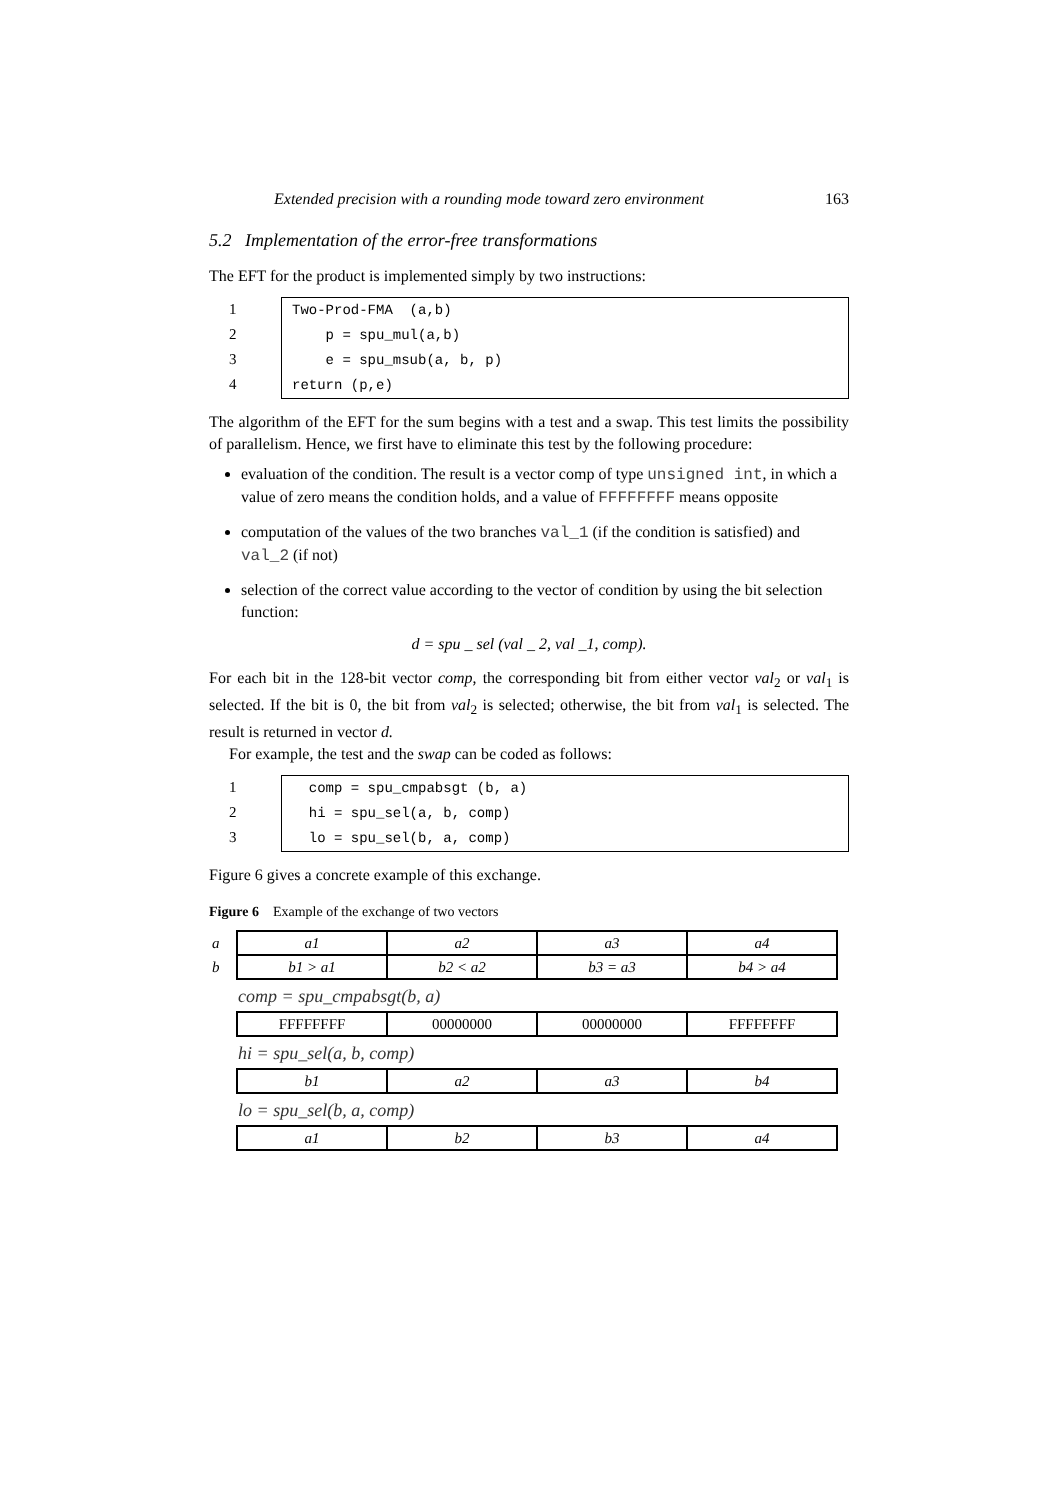Extended precision with a rounding mode toward zero environment 163
5.2 Implementation of the error-free transformations
The EFT for the product is implemented simply by two instructions:
1
2
3
4
Two-Prod-FMA (a,b) p = spu_mul(a,b) e = spu_msub(a, b, p) return (p,e)
The algorithm of the EFT for the sum begins with a test and a swap. This test limits the possibility of parallelism. Hence, we first have to eliminate this test by the following procedure:
evaluation of the condition. The result is a vector comp of type unsigned int, in which a value of zero means the condition holds, and a value of FFFFFFFF means opposite
computation of the values of the two branches val_1 (if the condition is satisfied) and val_2 (if not)
selection of the correct value according to the vector of condition by using the bit selection function:
d = spu _ sel (val _ 2, val _1, comp).
For each bit in the 128-bit vector comp, the corresponding bit from either vector val<sub>2</sub> or val<sub>1</sub> is selected. If the bit is 0, the bit from val<sub>2</sub> is selected; otherwise, the bit from val<sub>1</sub> is selected. The result is returned in vector d.
For example, the test and the swap can be coded as follows:
1
2
3
comp = spu_cmpabsgt (b, a) hi = spu_sel(a, b, comp) lo = spu_sel(b, a, comp)
Figure 6 gives a concrete example of this exchange.
Figure 6 Example of the exchange of two vectors
| a | a1 | a2 | a3 | a4 |
| b | b1 > a1 | b2 < a2 | b3 = a3 | b4 > a4 |
comp = spu_cmpabsgt(b, a)
| | FFFFFFFF | 00000000 | 00000000 | FFFFFFFF |
hi = spu_sel(a, b, comp)
| | b1 | a2 | a3 | b4 |
lo = spu_sel(b, a, comp)
| | a1 | b2 | b3 | a4 |